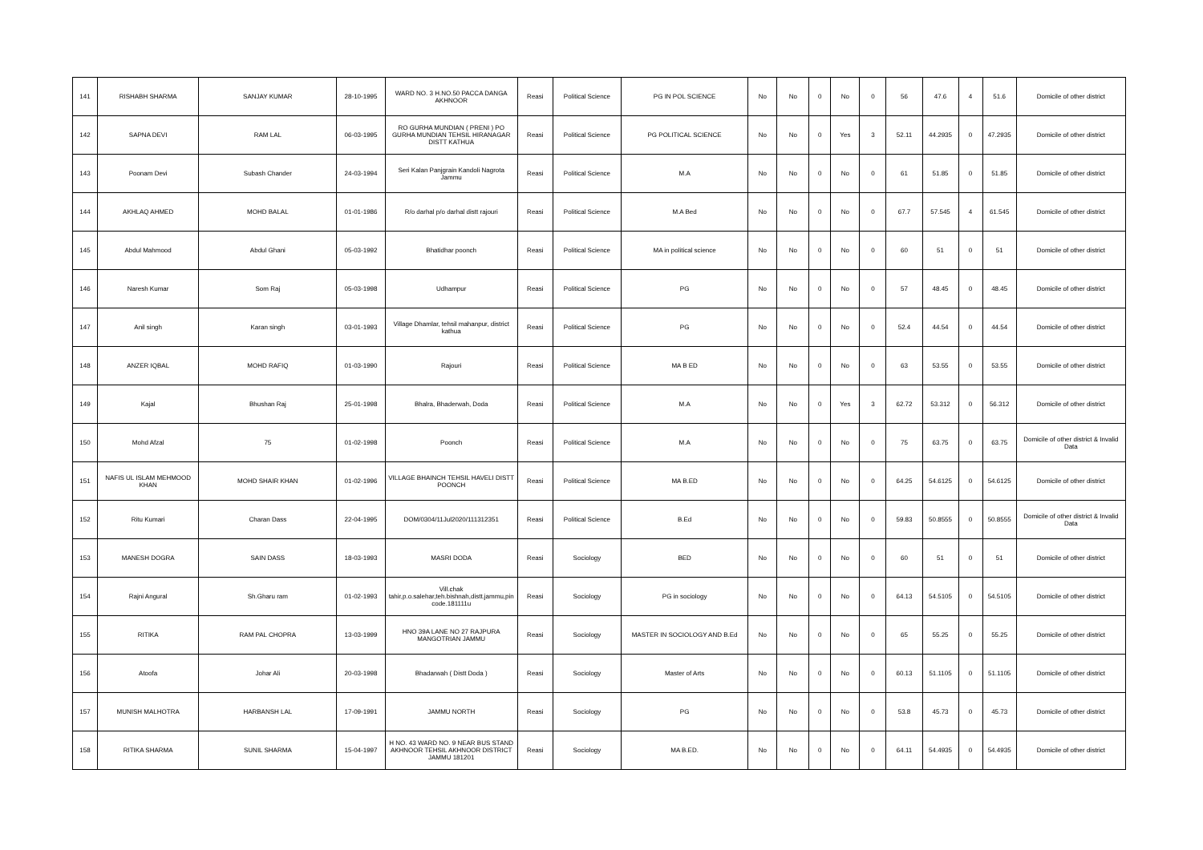| 141 | RISHABH SHARMA | SANJAY KUMAR | 28-10-1995 | WARD NO. 3 H.NO.50 PACCA DANGA AKHNOOR | Reasi | Political Science | PG IN POL SCIENCE | No | No | 0 | No | 0 | 56 | 47.6 | 4 | 51.6 | Domicile of other district |
| 142 | SAPNA DEVI | RAM LAL | 06-03-1995 | RO GURHA MUNDIAN ( PRENI ) PO GURHA MUNDIAN TEHSIL HIRANAGAR DISTT KATHUA | Reasi | Political Science | PG POLITICAL SCIENCE | No | No | 0 | Yes | 3 | 52.11 | 44.2935 | 0 | 47.2935 | Domicile of other district |
| 143 | Poonam Devi | Subash Chander | 24-03-1994 | Seri Kalan Panjgrain Kandoli Nagrota Jammu | Reasi | Political Science | M.A | No | No | 0 | No | 0 | 61 | 51.85 | 0 | 51.85 | Domicile of other district |
| 144 | AKHLAQ AHMED | MOHD BALAL | 01-01-1986 | R/o darhal p/o darhal distt rajouri | Reasi | Political Science | M.A Bed | No | No | 0 | No | 0 | 67.7 | 57.545 | 4 | 61.545 | Domicile of other district |
| 145 | Abdul Mahmood | Abdul Ghani | 05-03-1992 | Bhatidhar poonch | Reasi | Political Science | MA in political science | No | No | 0 | No | 0 | 60 | 51 | 0 | 51 | Domicile of other district |
| 146 | Naresh Kumar | Som Raj | 05-03-1998 | Udhampur | Reasi | Political Science | PG | No | No | 0 | No | 0 | 57 | 48.45 | 0 | 48.45 | Domicile of other district |
| 147 | Anil singh | Karan singh | 03-01-1993 | Village Dhamlar, tehsil mahanpur, district kathua | Reasi | Political Science | PG | No | No | 0 | No | 0 | 52.4 | 44.54 | 0 | 44.54 | Domicile of other district |
| 148 | ANZER IQBAL | MOHD RAFIQ | 01-03-1990 | Rajouri | Reasi | Political Science | MA B ED | No | No | 0 | No | 0 | 63 | 53.55 | 0 | 53.55 | Domicile of other district |
| 149 | Kajal | Bhushan Raj | 25-01-1998 | Bhalra, Bhaderwah, Doda | Reasi | Political Science | M.A | No | No | 0 | Yes | 3 | 62.72 | 53.312 | 0 | 56.312 | Domicile of other district |
| 150 | Mohd Afzal | 75 | 01-02-1998 | Poonch | Reasi | Political Science | M.A | No | No | 0 | No | 0 | 75 | 63.75 | 0 | 63.75 | Domicile of other district & Invalid Data |
| 151 | NAFIS UL ISLAM MEHMOOD KHAN | MOHD SHAIR KHAN | 01-02-1996 | VILLAGE BHAINCH TEHSIL HAVELI DISTT POONCH | Reasi | Political Science | MA B.ED | No | No | 0 | No | 0 | 64.25 | 54.6125 | 0 | 54.6125 | Domicile of other district |
| 152 | Ritu Kumari | Charan Dass | 22-04-1995 | DOM/0304/11Jul2020/111312351 | Reasi | Political Science | B.Ed | No | No | 0 | No | 0 | 59.83 | 50.8555 | 0 | 50.8555 | Domicile of other district & Invalid Data |
| 153 | MANESH DOGRA | SAIN DASS | 18-03-1993 | MASRI DODA | Reasi | Sociology | BED | No | No | 0 | No | 0 | 60 | 51 | 0 | 51 | Domicile of other district |
| 154 | Rajni Angural | Sh.Gharu ram | 01-02-1993 | Vill.chak tahir,p.o.salehar,teh.bishnah,distt.jammu,pin code.181111u | Reasi | Sociology | PG in sociology | No | No | 0 | No | 0 | 64.13 | 54.5105 | 0 | 54.5105 | Domicile of other district |
| 155 | RITIKA | RAM PAL CHOPRA | 13-03-1999 | HNO 39A LANE NO 27 RAJPURA MANGOTRIAN JAMMU | Reasi | Sociology | MASTER IN SOCIOLOGY AND B.Ed | No | No | 0 | No | 0 | 65 | 55.25 | 0 | 55.25 | Domicile of other district |
| 156 | Atoofa | Johar Ali | 20-03-1998 | Bhadarwah ( Distt Doda ) | Reasi | Sociology | Master of Arts | No | No | 0 | No | 0 | 60.13 | 51.1105 | 0 | 51.1105 | Domicile of other district |
| 157 | MUNISH MALHOTRA | HARBANSH LAL | 17-09-1991 | JAMMU NORTH | Reasi | Sociology | PG | No | No | 0 | No | 0 | 53.8 | 45.73 | 0 | 45.73 | Domicile of other district |
| 158 | RITIKA SHARMA | SUNIL SHARMA | 15-04-1997 | H NO. 43 WARD NO. 9 NEAR BUS STAND AKHNOOR TEHSIL AKHNOOR DISTRICT JAMMU 181201 | Reasi | Sociology | MA B.ED. | No | No | 0 | No | 0 | 64.11 | 54.4935 | 0 | 54.4935 | Domicile of other district |